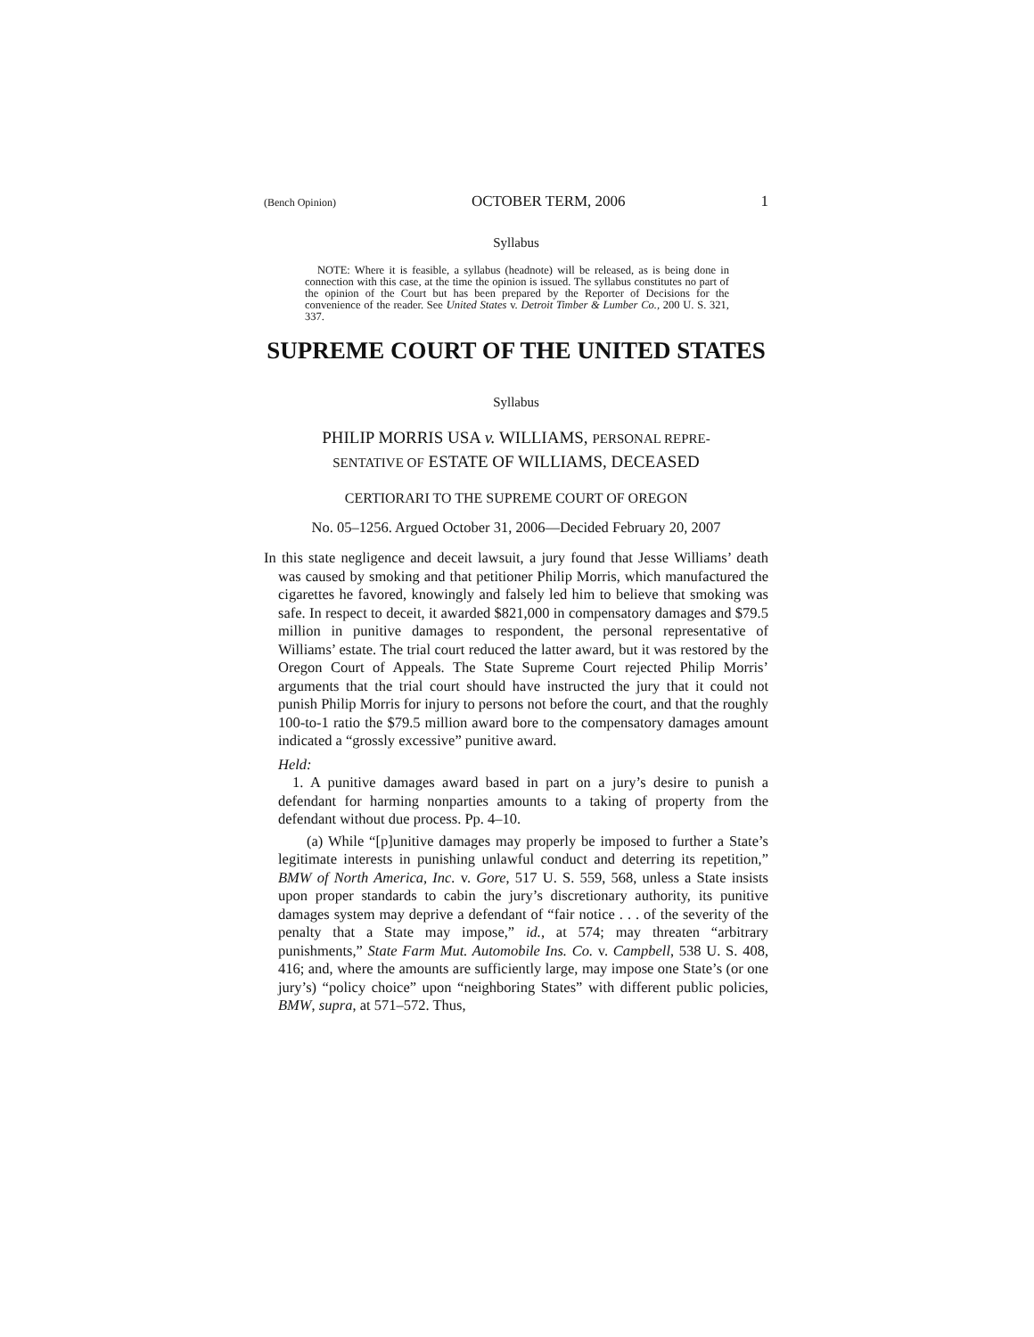(Bench Opinion) OCTOBER TERM, 2006 1
Syllabus
NOTE: Where it is feasible, a syllabus (headnote) will be released, as is being done in connection with this case, at the time the opinion is issued. The syllabus constitutes no part of the opinion of the Court but has been prepared by the Reporter of Decisions for the convenience of the reader. See United States v. Detroit Timber & Lumber Co., 200 U. S. 321, 337.
SUPREME COURT OF THE UNITED STATES
Syllabus
PHILIP MORRIS USA v. WILLIAMS, PERSONAL REPRE-
SENTATIVE OF ESTATE OF WILLIAMS, DECEASED
CERTIORARI TO THE SUPREME COURT OF OREGON
No. 05–1256. Argued October 31, 2006—Decided February 20, 2007
In this state negligence and deceit lawsuit, a jury found that Jesse Williams’ death was caused by smoking and that petitioner Philip Morris, which manufactured the cigarettes he favored, knowingly and falsely led him to believe that smoking was safe. In respect to deceit, it awarded $821,000 in compensatory damages and $79.5 million in punitive damages to respondent, the personal representative of Williams’ estate. The trial court reduced the latter award, but it was restored by the Oregon Court of Appeals. The State Supreme Court rejected Philip Morris’ arguments that the trial court should have instructed the jury that it could not punish Philip Morris for injury to persons not before the court, and that the roughly 100-to-1 ratio the $79.5 million award bore to the compensatory damages amount indicated a “grossly excessive” punitive award.
Held:
1. A punitive damages award based in part on a jury’s desire to punish a defendant for harming nonparties amounts to a taking of property from the defendant without due process. Pp. 4–10.
(a) While “[p]unitive damages may properly be imposed to further a State’s legitimate interests in punishing unlawful conduct and deterring its repetition,” BMW of North America, Inc. v. Gore, 517 U. S. 559, 568, unless a State insists upon proper standards to cabin the jury’s discretionary authority, its punitive damages system may deprive a defendant of “fair notice . . . of the severity of the penalty that a State may impose,” id., at 574; may threaten “arbitrary punishments,” State Farm Mut. Automobile Ins. Co. v. Campbell, 538 U. S. 408, 416; and, where the amounts are sufficiently large, may impose one State’s (or one jury’s) “policy choice” upon “neighboring States” with different public policies, BMW, supra, at 571–572. Thus,